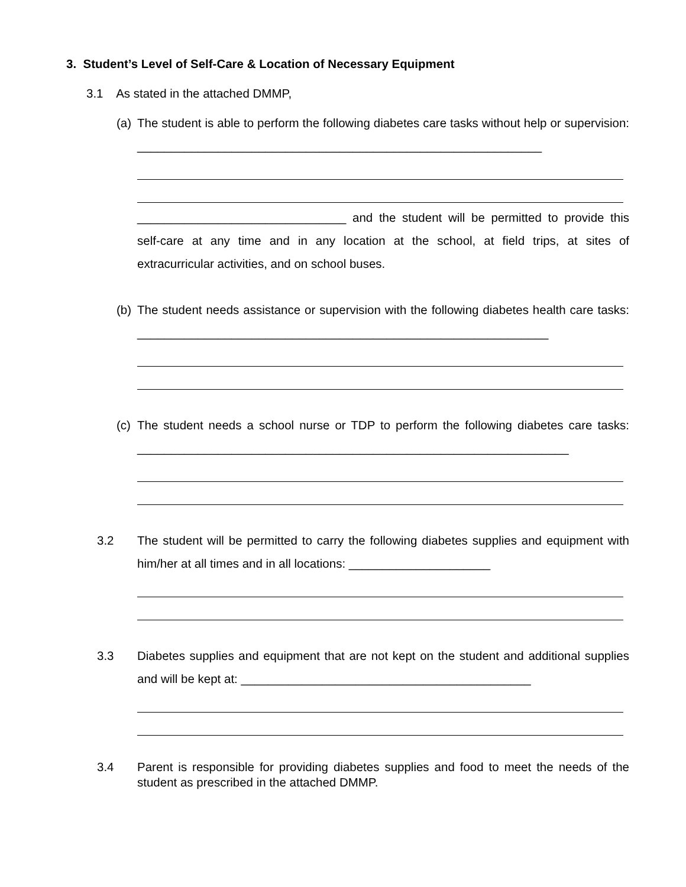3. Student’s Level of Self-Care & Location of Necessary Equipment
3.1 As stated in the attached DMMP,
(a)
The student is able to perform the following diabetes care tasks without help or supervision: ____________________________________________________________
_______________________________ and the student will be permitted to provide this self-care at any time and in any location at the school, at field trips, at sites of extracurricular activities, and on school buses.
(b)
The student needs assistance or supervision with the following diabetes health care tasks: _____________________________________________________________
(c)
The student needs a school nurse or TDP to perform the following diabetes care tasks: ________________________________________________________________
3.2 The student will be permitted to carry the following diabetes supplies and equipment with him/her at all times and in all locations: _____________________
3.3 Diabetes supplies and equipment that are not kept on the student and additional supplies and will be kept at: ___________________________________________
3.4 Parent is responsible for providing diabetes supplies and food to meet the needs of the student as prescribed in the attached DMMP.